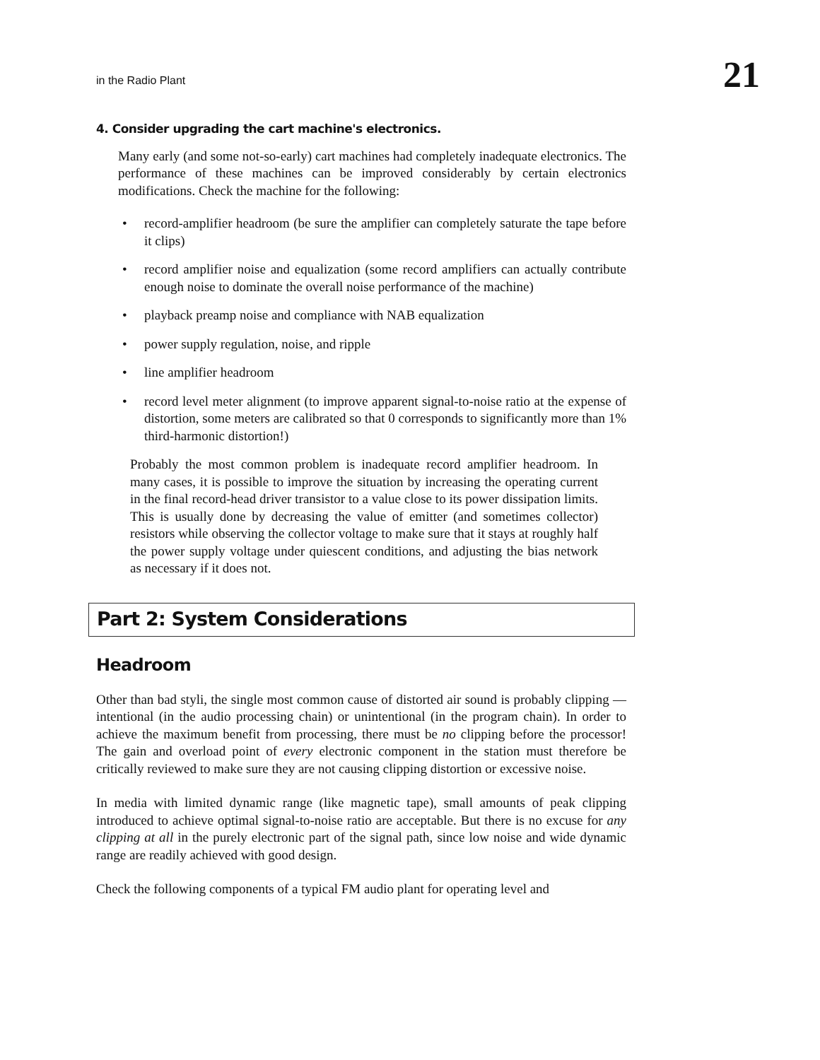in the Radio Plant 21
4. Consider upgrading the cart machine's electronics.
Many early (and some not-so-early) cart machines had completely inadequate electronics. The performance of these machines can be improved considerably by certain electronics modifications. Check the machine for the following:
• record-amplifier headroom (be sure the amplifier can completely saturate the tape before it clips)
• record amplifier noise and equalization (some record amplifiers can actually contribute enough noise to dominate the overall noise performance of the machine)
• playback preamp noise and compliance with NAB equalization
• power supply regulation, noise, and ripple
• line amplifier headroom
• record level meter alignment (to improve apparent signal-to-noise ratio at the expense of distortion, some meters are calibrated so that 0 corresponds to significantly more than 1% third-harmonic distortion!)
Probably the most common problem is inadequate record amplifier headroom. In many cases, it is possible to improve the situation by increasing the operating current in the final record-head driver transistor to a value close to its power dissipation limits. This is usually done by decreasing the value of emitter (and sometimes collector) resistors while observing the collector voltage to make sure that it stays at roughly half the power supply voltage under quiescent conditions, and adjusting the bias network as necessary if it does not.
Part 2: System Considerations
Headroom
Other than bad styli, the single most common cause of distorted air sound is probably clipping — intentional (in the audio processing chain) or unintentional (in the program chain). In order to achieve the maximum benefit from processing, there must be no clipping before the processor! The gain and overload point of every electronic component in the station must therefore be critically reviewed to make sure they are not causing clipping distortion or excessive noise.
In media with limited dynamic range (like magnetic tape), small amounts of peak clipping introduced to achieve optimal signal-to-noise ratio are acceptable. But there is no excuse for any clipping at all in the purely electronic part of the signal path, since low noise and wide dynamic range are readily achieved with good design.
Check the following components of a typical FM audio plant for operating level and